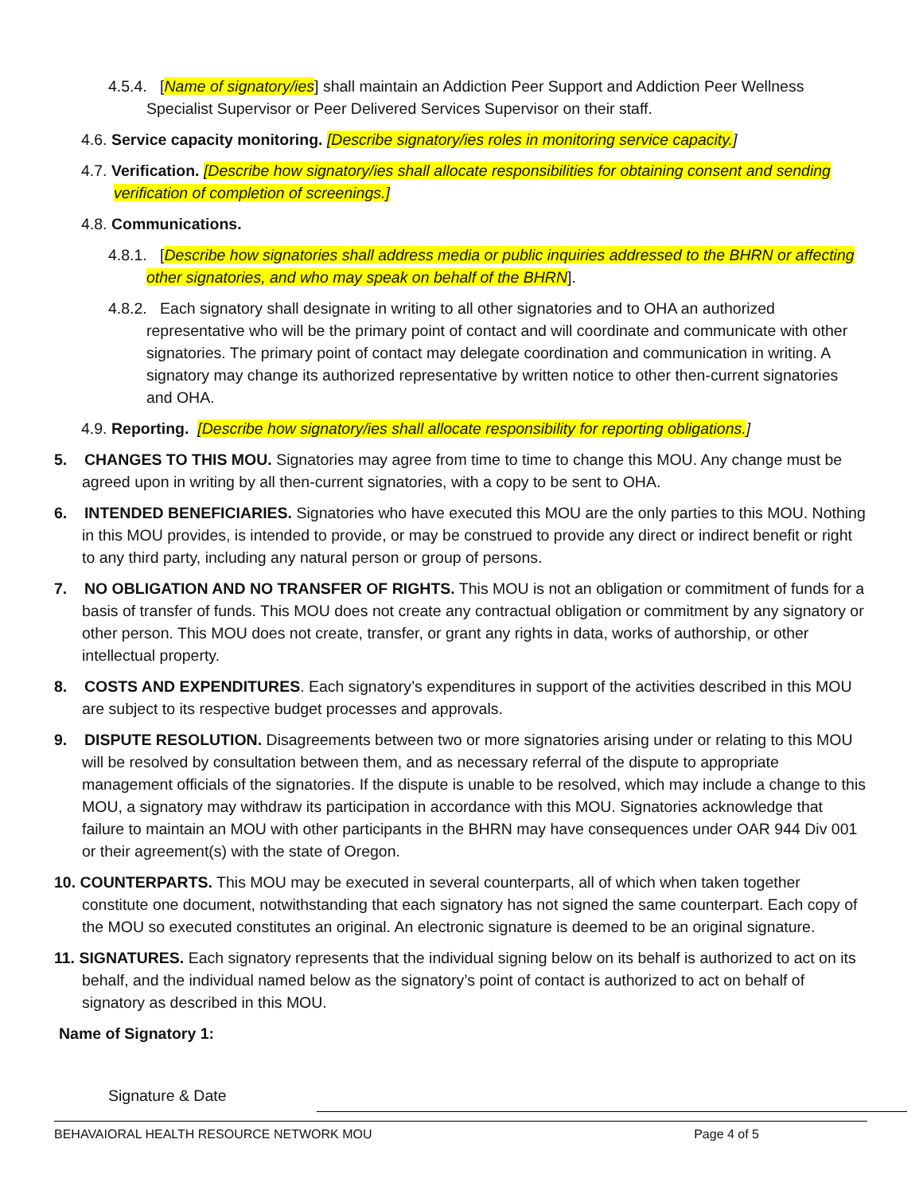4.5.4. [Name of signatory/ies] shall maintain an Addiction Peer Support and Addiction Peer Wellness Specialist Supervisor or Peer Delivered Services Supervisor on their staff.
4.6. Service capacity monitoring. [Describe signatory/ies roles in monitoring service capacity.]
4.7. Verification. [Describe how signatory/ies shall allocate responsibilities for obtaining consent and sending verification of completion of screenings.]
4.8. Communications.
4.8.1. [Describe how signatories shall address media or public inquiries addressed to the BHRN or affecting other signatories, and who may speak on behalf of the BHRN].
4.8.2. Each signatory shall designate in writing to all other signatories and to OHA an authorized representative who will be the primary point of contact and will coordinate and communicate with other signatories. The primary point of contact may delegate coordination and communication in writing. A signatory may change its authorized representative by written notice to other then-current signatories and OHA.
4.9. Reporting. [Describe how signatory/ies shall allocate responsibility for reporting obligations.]
5. CHANGES TO THIS MOU. Signatories may agree from time to time to change this MOU. Any change must be agreed upon in writing by all then-current signatories, with a copy to be sent to OHA.
6. INTENDED BENEFICIARIES. Signatories who have executed this MOU are the only parties to this MOU. Nothing in this MOU provides, is intended to provide, or may be construed to provide any direct or indirect benefit or right to any third party, including any natural person or group of persons.
7. NO OBLIGATION AND NO TRANSFER OF RIGHTS. This MOU is not an obligation or commitment of funds for a basis of transfer of funds. This MOU does not create any contractual obligation or commitment by any signatory or other person. This MOU does not create, transfer, or grant any rights in data, works of authorship, or other intellectual property.
8. COSTS AND EXPENDITURES. Each signatory’s expenditures in support of the activities described in this MOU are subject to its respective budget processes and approvals.
9. DISPUTE RESOLUTION. Disagreements between two or more signatories arising under or relating to this MOU will be resolved by consultation between them, and as necessary referral of the dispute to appropriate management officials of the signatories. If the dispute is unable to be resolved, which may include a change to this MOU, a signatory may withdraw its participation in accordance with this MOU. Signatories acknowledge that failure to maintain an MOU with other participants in the BHRN may have consequences under OAR 944 Div 001 or their agreement(s) with the state of Oregon.
10. COUNTERPARTS. This MOU may be executed in several counterparts, all of which when taken together constitute one document, notwithstanding that each signatory has not signed the same counterpart. Each copy of the MOU so executed constitutes an original. An electronic signature is deemed to be an original signature.
11. SIGNATURES. Each signatory represents that the individual signing below on its behalf is authorized to act on its behalf, and the individual named below as the signatory’s point of contact is authorized to act on behalf of signatory as described in this MOU.
Name of Signatory 1:
Signature & Date
BEHAVAIORAL HEALTH RESOURCE NETWORK MOU Page 4 of 5